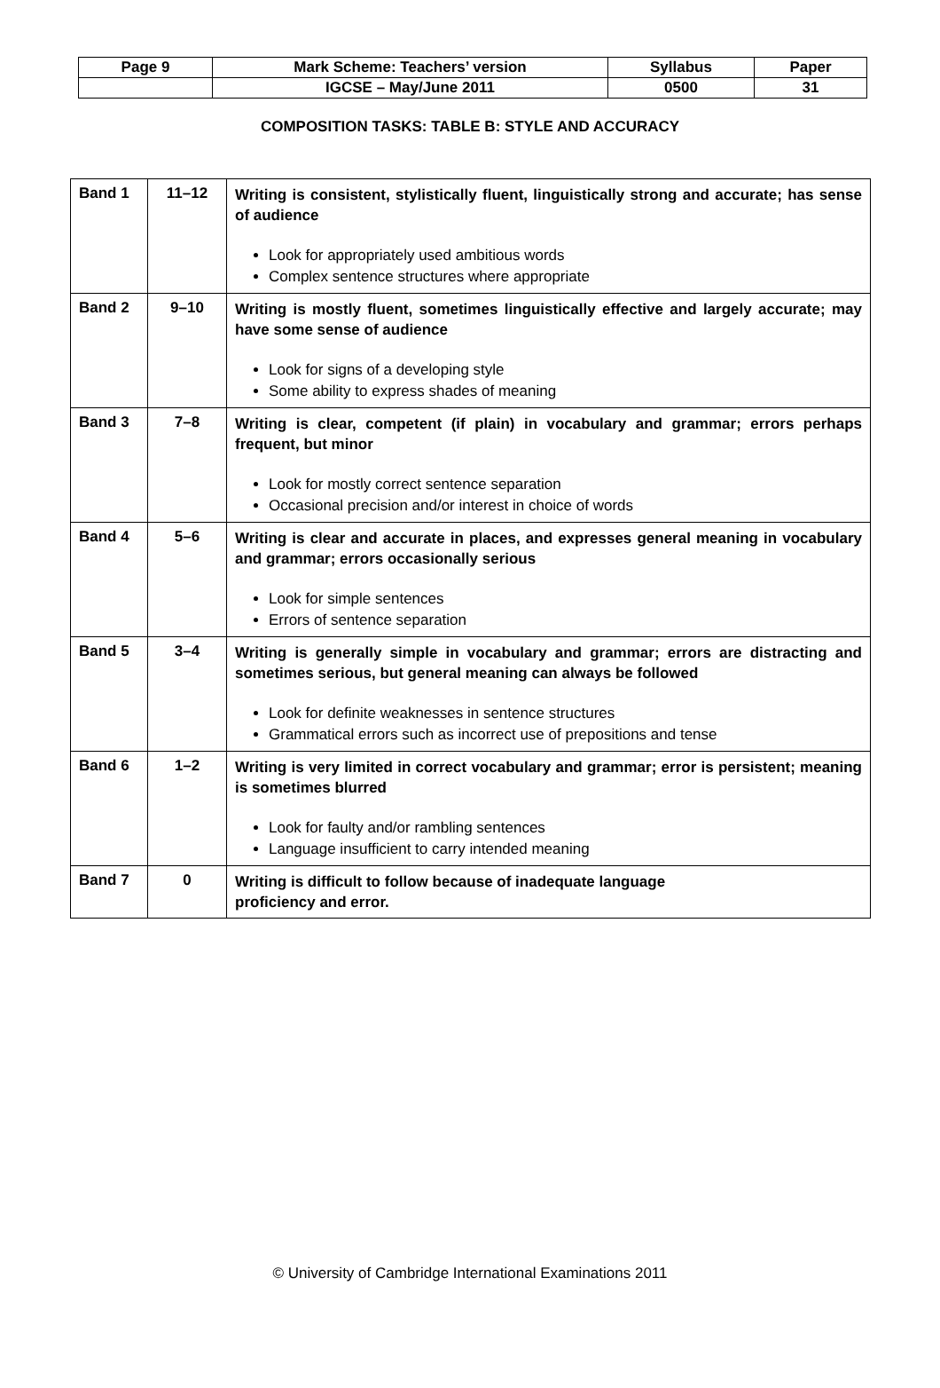| Page 9 | Mark Scheme: Teachers’ version | Syllabus | Paper |
| | IGCSE – May/June 2011 | 0500 | 31 |
COMPOSITION TASKS: TABLE B: STYLE AND ACCURACY
| Band 1 | 11–12 | Writing is consistent, stylistically fluent, linguistically strong and accurate; has sense of audience Look for appropriately used ambitious words Complex sentence structures where appropriate |
| Band 2 | 9–10 | Writing is mostly fluent, sometimes linguistically effective and largely accurate; may have some sense of audience Look for signs of a developing style Some ability to express shades of meaning |
| Band 3 | 7–8 | Writing is clear, competent (if plain) in vocabulary and grammar; errors perhaps frequent, but minor Look for mostly correct sentence separation Occasional precision and/or interest in choice of words |
| Band 4 | 5–6 | Writing is clear and accurate in places, and expresses general meaning in vocabulary and grammar; errors occasionally serious Look for simple sentences Errors of sentence separation |
| Band 5 | 3–4 | Writing is generally simple in vocabulary and grammar; errors are distracting and sometimes serious, but general meaning can always be followed Look for definite weaknesses in sentence structures Grammatical errors such as incorrect use of prepositions and tense |
| Band 6 | 1–2 | Writing is very limited in correct vocabulary and grammar; error is persistent; meaning is sometimes blurred Look for faulty and/or rambling sentences Language insufficient to carry intended meaning |
| Band 7 | 0 | Writing is difficult to follow because of inadequate language proficiency and error. |
© University of Cambridge International Examinations 2011